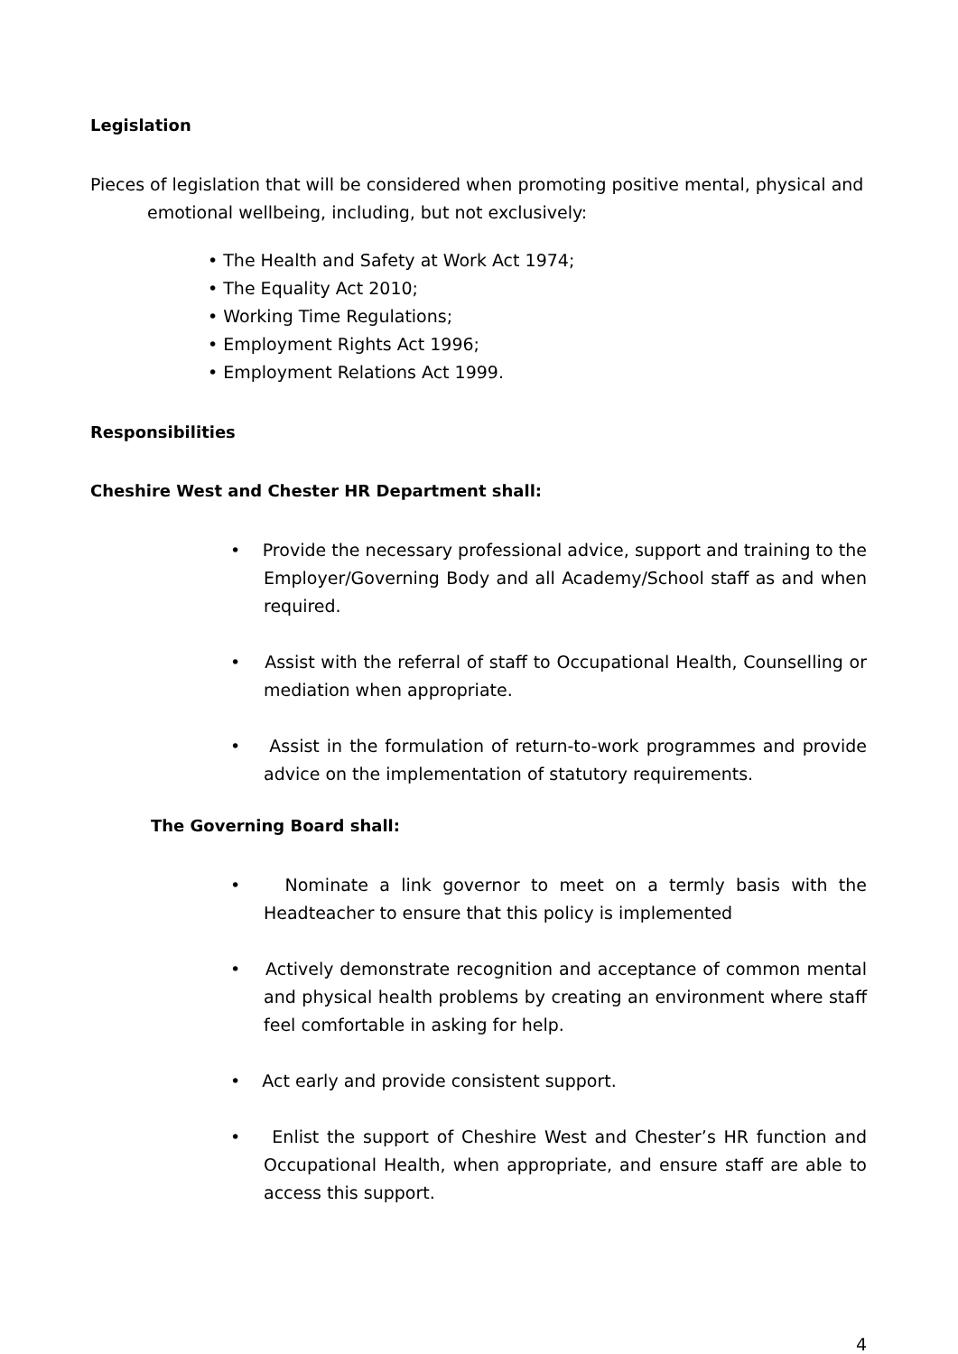Legislation
Pieces of legislation that will be considered when promoting positive mental, physical and emotional wellbeing, including, but not exclusively:
• The Health and Safety at Work Act 1974;
• The Equality Act 2010;
• Working Time Regulations;
• Employment Rights Act 1996;
• Employment Relations Act 1999.
Responsibilities
Cheshire West and Chester HR Department shall:
• Provide the necessary professional advice, support and training to the Employer/Governing Body and all Academy/School staff as and when required.
• Assist with the referral of staff to Occupational Health, Counselling or mediation when appropriate.
• Assist in the formulation of return-to-work programmes and provide advice on the implementation of statutory requirements.
The Governing Board shall:
• Nominate a link governor to meet on a termly basis with the Headteacher to ensure that this policy is implemented
• Actively demonstrate recognition and acceptance of common mental and physical health problems by creating an environment where staff feel comfortable in asking for help.
• Act early and provide consistent support.
• Enlist the support of Cheshire West and Chester’s HR function and Occupational Health, when appropriate, and ensure staff are able to access this support.
4